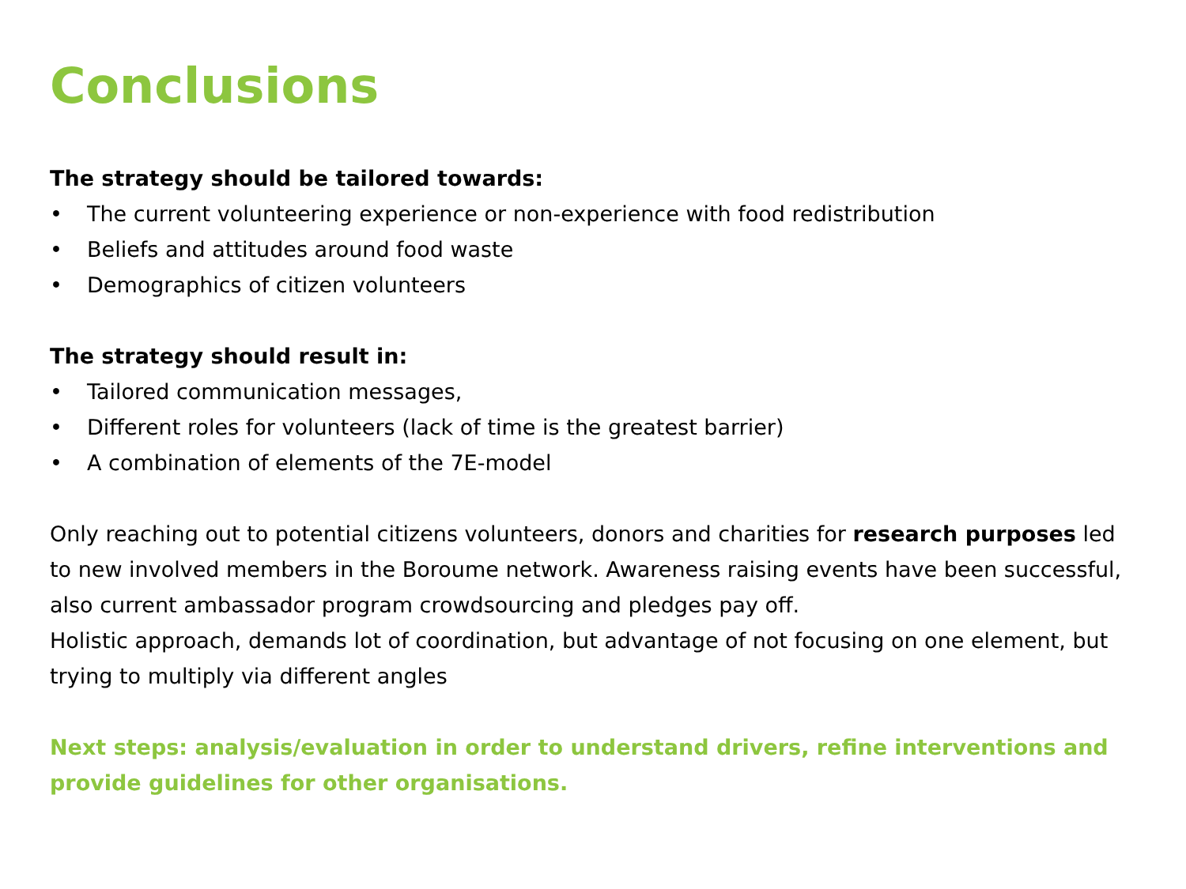Conclusions
The strategy should be tailored towards:
• The current volunteering experience or non-experience with food redistribution
• Beliefs and attitudes around food waste
• Demographics of citizen volunteers
The strategy should result in:
• Tailored communication messages,
• Different roles for volunteers (lack of time is the greatest barrier)
• A combination of elements of the 7E-model
Only reaching out to potential citizens volunteers, donors and charities for research purposes led to new involved members in the Boroume network. Awareness raising events have been successful, also current ambassador program crowdsourcing and pledges pay off.
Holistic approach, demands lot of coordination, but advantage of not focusing on one element, but trying to multiply via different angles
Next steps: analysis/evaluation in order to understand drivers, refine interventions and provide guidelines for other organisations.